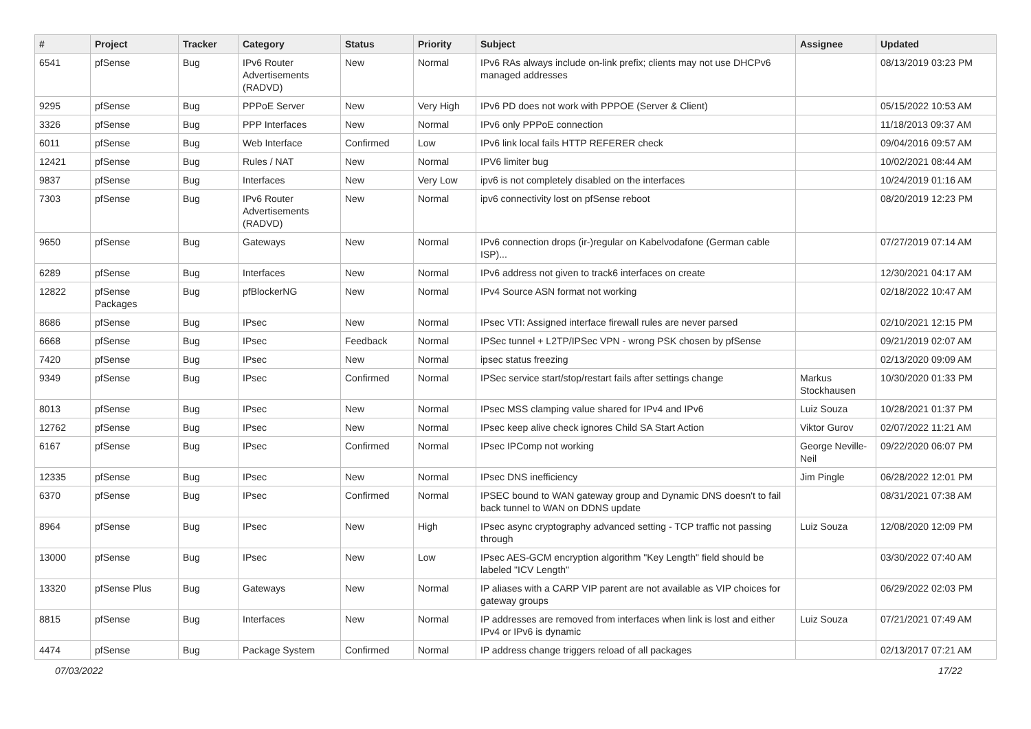| # | Project | Tracker | Category | Status | Priority | Subject | Assignee | Updated |
| --- | --- | --- | --- | --- | --- | --- | --- | --- |
| 6541 | pfSense | Bug | IPv6 Router Advertisements (RADVD) | New | Normal | IPv6 RAs always include on-link prefix; clients may not use DHCPv6 managed addresses | | 08/13/2019 03:23 PM |
| 9295 | pfSense | Bug | PPPoE Server | New | Very High | IPv6 PD does not work with PPPOE (Server & Client) | | 05/15/2022 10:53 AM |
| 3326 | pfSense | Bug | PPP Interfaces | New | Normal | IPv6 only PPPoE connection | | 11/18/2013 09:37 AM |
| 6011 | pfSense | Bug | Web Interface | Confirmed | Low | IPv6 link local fails HTTP REFERER check | | 09/04/2016 09:57 AM |
| 12421 | pfSense | Bug | Rules / NAT | New | Normal | IPV6 limiter bug | | 10/02/2021 08:44 AM |
| 9837 | pfSense | Bug | Interfaces | New | Very Low | ipv6 is not completely disabled on the interfaces | | 10/24/2019 01:16 AM |
| 7303 | pfSense | Bug | IPv6 Router Advertisements (RADVD) | New | Normal | ipv6 connectivity lost on pfSense reboot | | 08/20/2019 12:23 PM |
| 9650 | pfSense | Bug | Gateways | New | Normal | IPv6 connection drops (ir-)regular on Kabelvodafone (German cable ISP)... | | 07/27/2019 07:14 AM |
| 6289 | pfSense | Bug | Interfaces | New | Normal | IPv6 address not given to track6 interfaces on create | | 12/30/2021 04:17 AM |
| 12822 | pfSense Packages | Bug | pfBlockerNG | New | Normal | IPv4 Source ASN format not working | | 02/18/2022 10:47 AM |
| 8686 | pfSense | Bug | IPsec | New | Normal | IPsec VTI: Assigned interface firewall rules are never parsed | | 02/10/2021 12:15 PM |
| 6668 | pfSense | Bug | IPsec | Feedback | Normal | IPSec tunnel + L2TP/IPSec VPN - wrong PSK chosen by pfSense | | 09/21/2019 02:07 AM |
| 7420 | pfSense | Bug | IPsec | New | Normal | ipsec status freezing | | 02/13/2020 09:09 AM |
| 9349 | pfSense | Bug | IPsec | Confirmed | Normal | IPSec service start/stop/restart fails after settings change | Markus Stockhausen | 10/30/2020 01:33 PM |
| 8013 | pfSense | Bug | IPsec | New | Normal | IPsec MSS clamping value shared for IPv4 and IPv6 | Luiz Souza | 10/28/2021 01:37 PM |
| 12762 | pfSense | Bug | IPsec | New | Normal | IPsec keep alive check ignores Child SA Start Action | Viktor Gurov | 02/07/2022 11:21 AM |
| 6167 | pfSense | Bug | IPsec | Confirmed | Normal | IPsec IPComp not working | George Neville-Neil | 09/22/2020 06:07 PM |
| 12335 | pfSense | Bug | IPsec | New | Normal | IPsec DNS inefficiency | Jim Pingle | 06/28/2022 12:01 PM |
| 6370 | pfSense | Bug | IPsec | Confirmed | Normal | IPSEC bound to WAN gateway group and Dynamic DNS doesn't to fail back tunnel to WAN on DDNS update | | 08/31/2021 07:38 AM |
| 8964 | pfSense | Bug | IPsec | New | High | IPsec async cryptography advanced setting - TCP traffic not passing through | Luiz Souza | 12/08/2020 12:09 PM |
| 13000 | pfSense | Bug | IPsec | New | Low | IPsec AES-GCM encryption algorithm "Key Length" field should be labeled "ICV Length" | | 03/30/2022 07:40 AM |
| 13320 | pfSense Plus | Bug | Gateways | New | Normal | IP aliases with a CARP VIP parent are not available as VIP choices for gateway groups | | 06/29/2022 02:03 PM |
| 8815 | pfSense | Bug | Interfaces | New | Normal | IP addresses are removed from interfaces when link is lost and either IPv4 or IPv6 is dynamic | Luiz Souza | 07/21/2021 07:49 AM |
| 4474 | pfSense | Bug | Package System | Confirmed | Normal | IP address change triggers reload of all packages | | 02/13/2017 07:21 AM |
07/03/2022 17/22